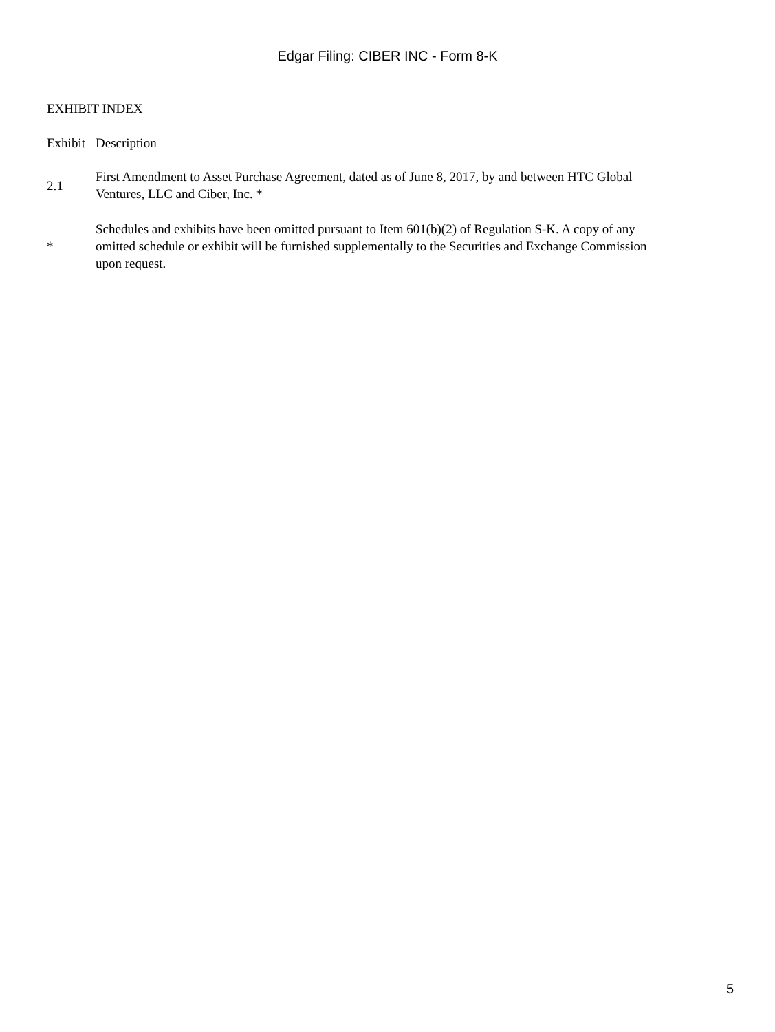Edgar Filing: CIBER INC - Form 8-K
EXHIBIT INDEX
| Exhibit | Description |
| 2.1 | First Amendment to Asset Purchase Agreement, dated as of June 8, 2017, by and between HTC Global Ventures, LLC and Ciber, Inc. * |
| * | Schedules and exhibits have been omitted pursuant to Item 601(b)(2) of Regulation S-K. A copy of any omitted schedule or exhibit will be furnished supplementally to the Securities and Exchange Commission upon request. |
5